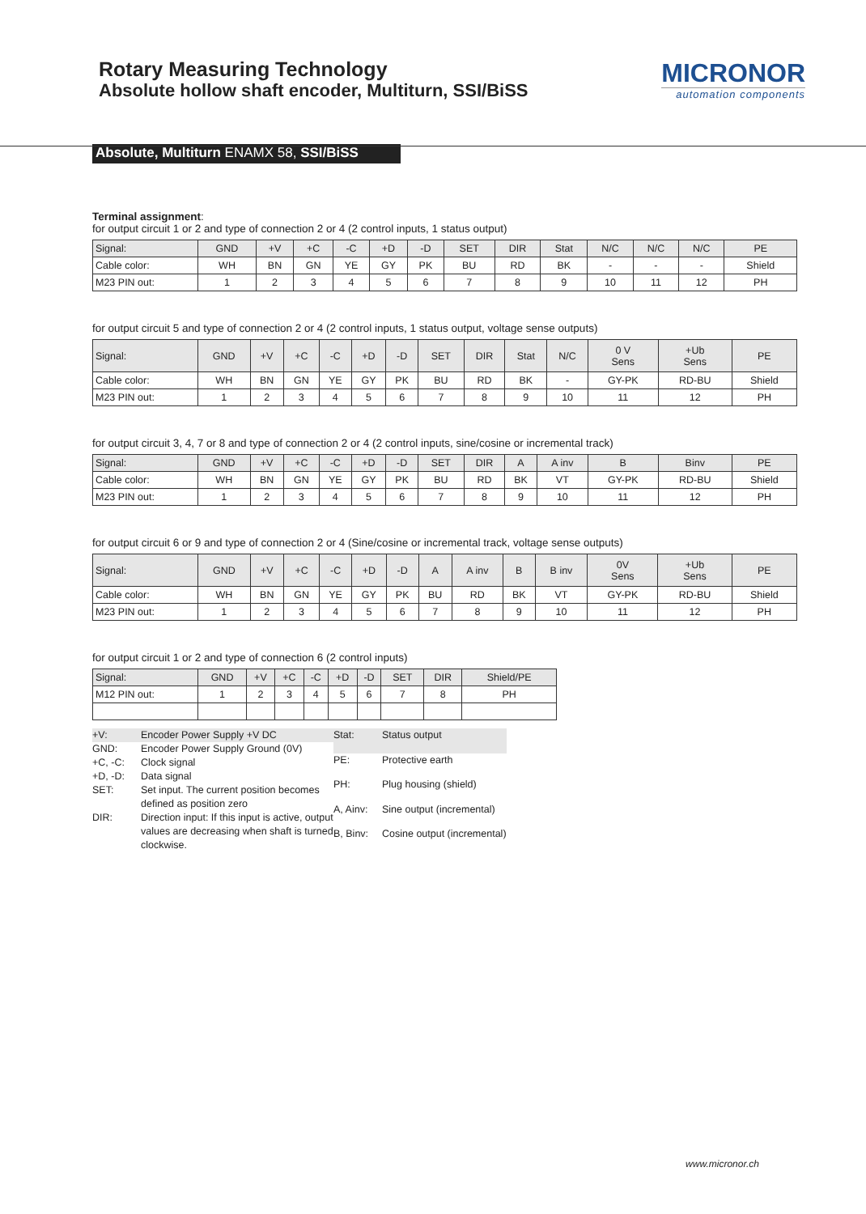Rotary Measuring Technology
Absolute hollow shaft encoder, Multiturn, SSI/BiSS
MICRONOR
automation components
Absolute, Multiturn ENAMX 58, SSI/BiSS
Terminal assignment:
for output circuit 1 or 2 and type of connection 2 or 4 (2 control inputs, 1 status output)
| Signal: | GND | +V | +C | -C | +D | -D | SET | DIR | Stat | N/C | N/C | N/C | PE |
| --- | --- | --- | --- | --- | --- | --- | --- | --- | --- | --- | --- | --- | --- |
| Cable color: | WH | BN | GN | YE | GY | PK | BU | RD | BK | - | - | - | Shield |
| M23 PIN out: | 1 | 2 | 3 | 4 | 5 | 6 | 7 | 8 | 9 | 10 | 11 | 12 | PH |
for output circuit 5 and type of connection 2 or 4 (2 control inputs, 1 status output, voltage sense outputs)
| Signal: | GND | +V | +C | -C | +D | -D | SET | DIR | Stat | N/C | 0 V Sens | +Ub Sens | PE |
| --- | --- | --- | --- | --- | --- | --- | --- | --- | --- | --- | --- | --- | --- |
| Cable color: | WH | BN | GN | YE | GY | PK | BU | RD | BK | - | GY-PK | RD-BU | Shield |
| M23 PIN out: | 1 | 2 | 3 | 4 | 5 | 6 | 7 | 8 | 9 | 10 | 11 | 12 | PH |
for output circuit 3, 4, 7 or 8 and type of connection 2 or 4 (2 control inputs, sine/cosine or incremental track)
| Signal: | GND | +V | +C | -C | +D | -D | SET | DIR | A | A inv | B | Binv | PE |
| --- | --- | --- | --- | --- | --- | --- | --- | --- | --- | --- | --- | --- | --- |
| Cable color: | WH | BN | GN | YE | GY | PK | BU | RD | BK | VT | GY-PK | RD-BU | Shield |
| M23 PIN out: | 1 | 2 | 3 | 4 | 5 | 6 | 7 | 8 | 9 | 10 | 11 | 12 | PH |
for output circuit 6 or 9 and type of connection 2 or 4 (Sine/cosine or incremental track, voltage sense outputs)
| Signal: | GND | +V | +C | -C | +D | -D | A | A inv | B | B inv | 0V Sens | +Ub Sens | PE |
| --- | --- | --- | --- | --- | --- | --- | --- | --- | --- | --- | --- | --- | --- |
| Cable color: | WH | BN | GN | YE | GY | PK | BU | RD | BK | VT | GY-PK | RD-BU | Shield |
| M23 PIN out: | 1 | 2 | 3 | 4 | 5 | 6 | 7 | 8 | 9 | 10 | 11 | 12 | PH |
for output circuit 1 or 2 and type of connection 6 (2 control inputs)
| Signal: | GND | +V | +C | -C | +D | -D | SET | DIR | Shield/PE |
| --- | --- | --- | --- | --- | --- | --- | --- | --- | --- |
| M12 PIN out: | 1 | 2 | 3 | 4 | 5 | 6 | 7 | 8 | PH |
| +V: | Encoder Power Supply +V DC |
| GND: | Encoder Power Supply Ground (0V) |
| +C, -C: | Clock signal |
| +D, -D: | Data signal |
| SET: | Set input. The current position becomes defined as position zero |
| DIR: | Direction input: If this input is active, output values are decreasing when shaft is turned clockwise. |
| Stat: | Status output |
| PE: | Protective earth |
| PH: | Plug housing (shield) |
| A, Ainv: | Sine output (incremental) |
| B, Binv: | Cosine output (incremental) |
www.micronor.ch